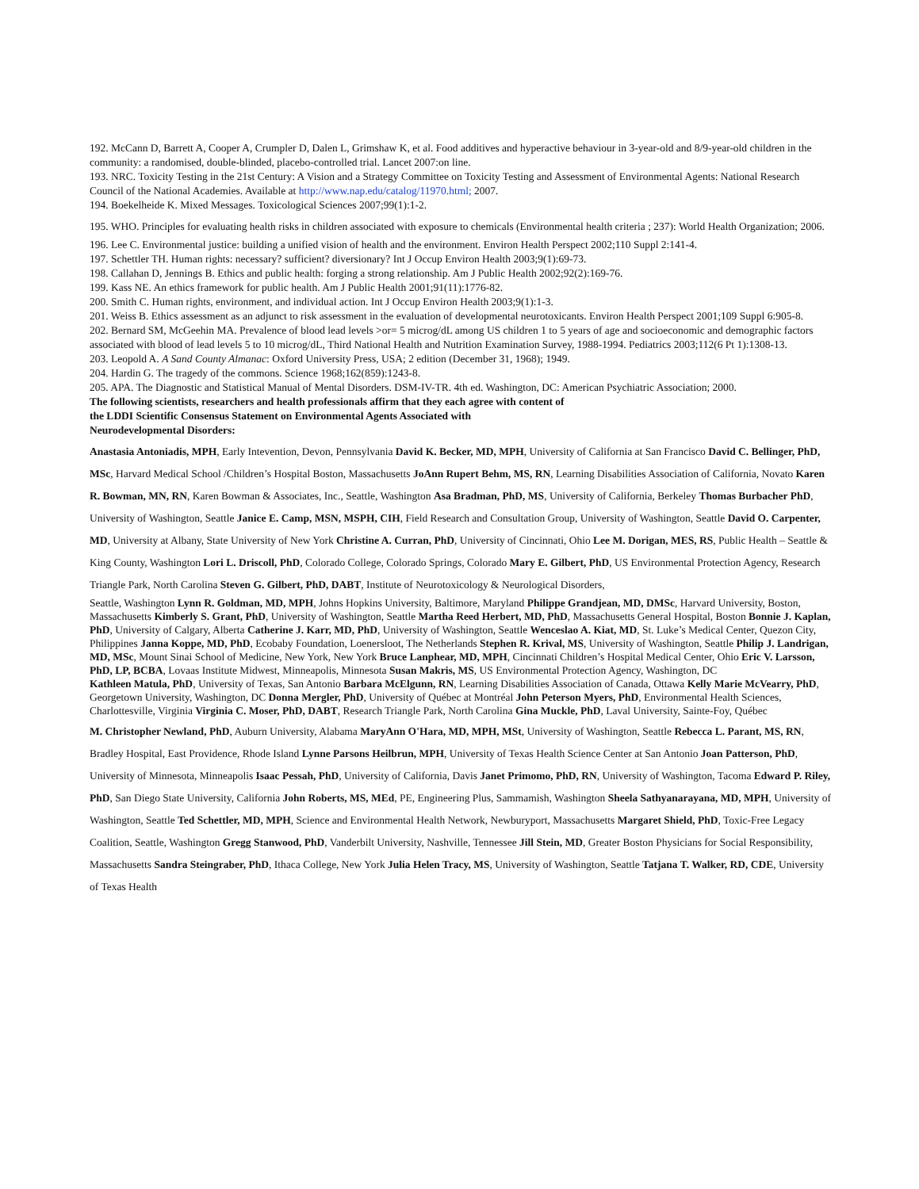192. McCann D, Barrett A, Cooper A, Crumpler D, Dalen L, Grimshaw K, et al. Food additives and hyperactive behaviour in 3-year-old and 8/9-year-old children in the community: a randomised, double-blinded, placebo-controlled trial. Lancet 2007:on line.
193. NRC. Toxicity Testing in the 21st Century: A Vision and a Strategy Committee on Toxicity Testing and Assessment of Environmental Agents: National Research Council of the National Academies. Available at http://www.nap.edu/catalog/11970.html; 2007.
194. Boekelheide K. Mixed Messages. Toxicological Sciences 2007;99(1):1-2.
195. WHO. Principles for evaluating health risks in children associated with exposure to chemicals (Environmental health criteria ; 237): World Health Organization; 2006.
196. Lee C. Environmental justice: building a unified vision of health and the environment. Environ Health Perspect 2002;110 Suppl 2:141-4.
197. Schettler TH. Human rights: necessary? sufficient? diversionary? Int J Occup Environ Health 2003;9(1):69-73.
198. Callahan D, Jennings B. Ethics and public health: forging a strong relationship. Am J Public Health 2002;92(2):169-76.
199. Kass NE. An ethics framework for public health. Am J Public Health 2001;91(11):1776-82.
200. Smith C. Human rights, environment, and individual action. Int J Occup Environ Health 2003;9(1):1-3.
201. Weiss B. Ethics assessment as an adjunct to risk assessment in the evaluation of developmental neurotoxicants. Environ Health Perspect 2001;109 Suppl 6:905-8.
202. Bernard SM, McGeehin MA. Prevalence of blood lead levels >or= 5 microg/dL among US children 1 to 5 years of age and socioeconomic and demographic factors associated with blood of lead levels 5 to 10 microg/dL, Third National Health and Nutrition Examination Survey, 1988-1994. Pediatrics 2003;112(6 Pt 1):1308-13.
203. Leopold A. A Sand County Almanac: Oxford University Press, USA; 2 edition (December 31, 1968); 1949.
204. Hardin G. The tragedy of the commons. Science 1968;162(859):1243-8.
205. APA. The Diagnostic and Statistical Manual of Mental Disorders. DSM-IV-TR. 4th ed. Washington, DC: American Psychiatric Association; 2000.
The following scientists, researchers and health professionals affirm that they each agree with content of
the LDDI Scientific Consensus Statement on Environmental Agents Associated with
Neurodevelopmental Disorders:
Anastasia Antoniadis, MPH, Early Intevention, Devon, Pennsylvania David K. Becker, MD, MPH, University of California at San Francisco David C. Bellinger, PhD, MSc, Harvard Medical School /Children’s Hospital Boston, Massachusetts JoAnn Rupert Behm, MS, RN, Learning Disabilities Association of California, Novato Karen R. Bowman, MN, RN, Karen Bowman & Associates, Inc., Seattle, Washington Asa Bradman, PhD, MS, University of California, Berkeley Thomas Burbacher PhD, University of Washington, Seattle Janice E. Camp, MSN, MSPH, CIH, Field Research and Consultation Group, University of Washington, Seattle David O. Carpenter, MD, University at Albany, State University of New York Christine A. Curran, PhD, University of Cincinnati, Ohio Lee M. Dorigan, MES, RS, Public Health – Seattle & King County, Washington Lori L. Driscoll, PhD, Colorado College, Colorado Springs, Colorado Mary E. Gilbert, PhD, US Environmental Protection Agency, Research Triangle Park, North Carolina Steven G. Gilbert, PhD, DABT, Institute of Neurotoxicology & Neurological Disorders,
Seattle, Washington Lynn R. Goldman, MD, MPH, Johns Hopkins University, Baltimore, Maryland Philippe Grandjean, MD, DMSc, Harvard University, Boston, Massachusetts Kimberly S. Grant, PhD, University of Washington, Seattle Martha Reed Herbert, MD, PhD, Massachusetts General Hospital, Boston Bonnie J. Kaplan, PhD, University of Calgary, Alberta Catherine J. Karr, MD, PhD, University of Washington, Seattle Wenceslao A. Kiat, MD, St. Luke’s Medical Center, Quezon City, Philippines Janna Koppe, MD, PhD, Ecobaby Foundation, Loenersloot, The Netherlands Stephen R. Krival, MS, University of Washington, Seattle Philip J. Landrigan, MD, MSc, Mount Sinai School of Medicine, New York, New York Bruce Lanphear, MD, MPH, Cincinnati Children’s Hospital Medical Center, Ohio Eric V. Larsson, PhD, LP, BCBA, Lovaas Institute Midwest, Minneapolis, Minnesota Susan Makris, MS, US Environmental Protection Agency, Washington, DC
Kathleen Matula, PhD, University of Texas, San Antonio Barbara McElgunn, RN, Learning Disabilities Association of Canada, Ottawa Kelly Marie McVearry, PhD, Georgetown University, Washington, DC Donna Mergler, PhD, University of Québec at Montréal John Peterson Myers, PhD, Environmental Health Sciences, Charlottesville, Virginia Virginia C. Moser, PhD, DABT, Research Triangle Park, North Carolina Gina Muckle, PhD, Laval University, Sainte-Foy, Québec
M. Christopher Newland, PhD, Auburn University, Alabama MaryAnn O'Hara, MD, MPH, MSt, University of Washington, Seattle Rebecca L. Parant, MS, RN, Bradley Hospital, East Providence, Rhode Island Lynne Parsons Heilbrun, MPH, University of Texas Health Science Center at San Antonio Joan Patterson, PhD, University of Minnesota, Minneapolis Isaac Pessah, PhD, University of California, Davis Janet Primomo, PhD, RN, University of Washington, Tacoma Edward P. Riley, PhD, San Diego State University, California John Roberts, MS, MEd, PE, Engineering Plus, Sammamish, Washington Sheela Sathyanarayana, MD, MPH, University of Washington, Seattle Ted Schettler, MD, MPH, Science and Environmental Health Network, Newburyport, Massachusetts Margaret Shield, PhD, Toxic-Free Legacy Coalition, Seattle, Washington Gregg Stanwood, PhD, Vanderbilt University, Nashville, Tennessee Jill Stein, MD, Greater Boston Physicians for Social Responsibility, Massachusetts Sandra Steingraber, PhD, Ithaca College, New York Julia Helen Tracy, MS, University of Washington, Seattle Tatjana T. Walker, RD, CDE, University of Texas Health